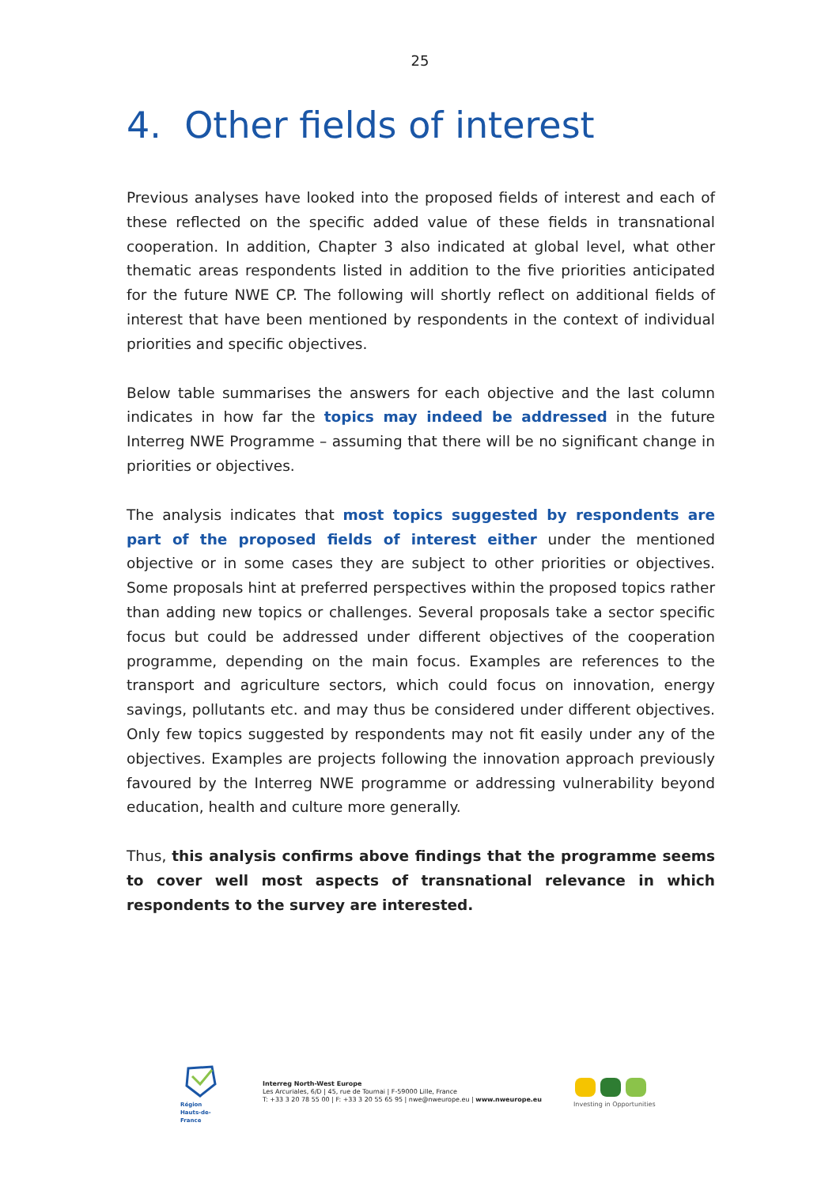25
4. Other fields of interest
Previous analyses have looked into the proposed fields of interest and each of these reflected on the specific added value of these fields in transnational cooperation. In addition, Chapter 3 also indicated at global level, what other thematic areas respondents listed in addition to the five priorities anticipated for the future NWE CP. The following will shortly reflect on additional fields of interest that have been mentioned by respondents in the context of individual priorities and specific objectives.
Below table summarises the answers for each objective and the last column indicates in how far the topics may indeed be addressed in the future Interreg NWE Programme – assuming that there will be no significant change in priorities or objectives.
The analysis indicates that most topics suggested by respondents are part of the proposed fields of interest either under the mentioned objective or in some cases they are subject to other priorities or objectives. Some proposals hint at preferred perspectives within the proposed topics rather than adding new topics or challenges. Several proposals take a sector specific focus but could be addressed under different objectives of the cooperation programme, depending on the main focus. Examples are references to the transport and agriculture sectors, which could focus on innovation, energy savings, pollutants etc. and may thus be considered under different objectives. Only few topics suggested by respondents may not fit easily under any of the objectives. Examples are projects following the innovation approach previously favoured by the Interreg NWE programme or addressing vulnerability beyond education, health and culture more generally.
Thus, this analysis confirms above findings that the programme seems to cover well most aspects of transnational relevance in which respondents to the survey are interested.
Région
Hauts-de-France
Interreg North-West Europe
Les Arcuriales, 6/D | 45, rue de Tournai | F-59000 Lille, France
T: +33 3 20 78 55 00 | F: +33 3 20 55 65 95 | nwe@nweurope.eu | www.nweurope.eu
Investing in Opportunities